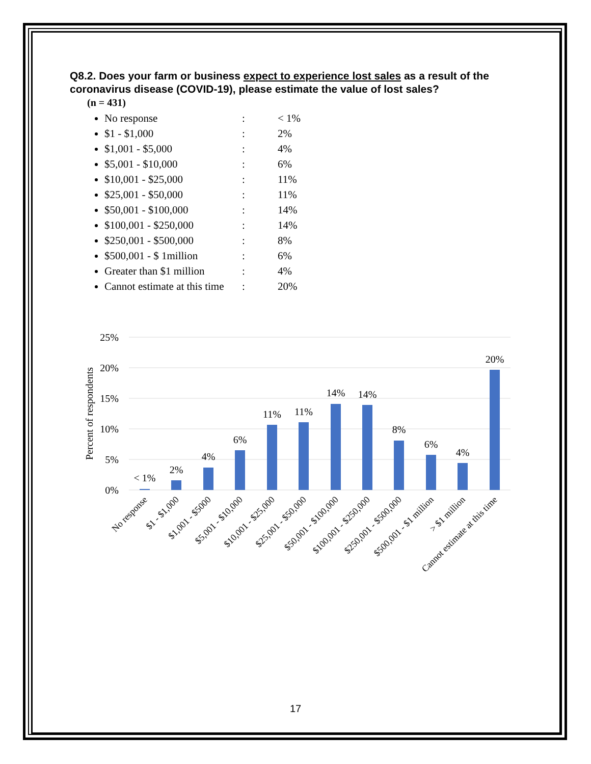Q8.2. Does your farm or business expect to experience lost sales as a result of the coronavirus disease (COVID-19), please estimate the value of lost sales?
(n = 431)
No response: < 1%
$1 - $1,000: 2%
$1,001 - $5,000: 4%
$5,001 - $10,000: 6%
$10,001 - $25,000: 11%
$25,001 - $50,000: 11%
$50,001 - $100,000: 14%
$100,001 - $250,000: 14%
$250,001 - $500,000: 8%
$500,001 - $ 1million: 6%
Greater than $1 million: 4%
Cannot estimate at this time: 20%
25%
20%
15%
10%
5%
0%
Percent of respondents
< 1%
2%
4%
6%
11%
11%
14%
14%
8%
6%
4%
20%
No response
$1 - $1,000
$1,001 - $5000
$5,001 - $10,000
$10,001 - $25,000
$25,001 - $50,000
$50,001 - $100,000
$100,001 - $250,000
$250,001 - $500,000
$500,001 - $1 million
> $1 million
Cannot estimate at this time
17